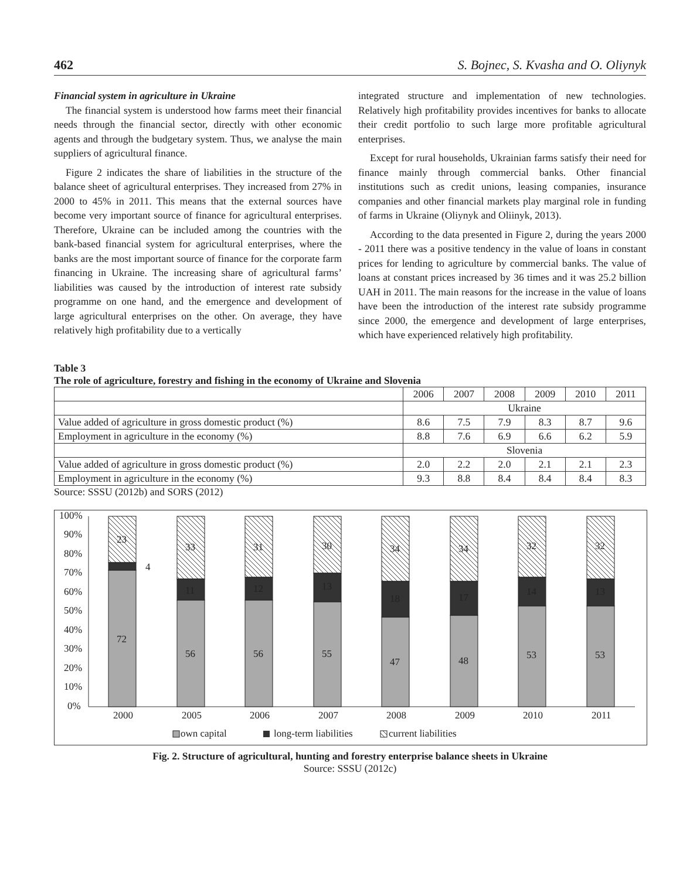462 S. Bojnec, S. Kvasha and O. Oliynyk
Financial system in agriculture in Ukraine
The financial system is understood how farms meet their financial needs through the financial sector, directly with other economic agents and through the budgetary system. Thus, we analyse the main suppliers of agricultural finance.
Figure 2 indicates the share of liabilities in the structure of the balance sheet of agricultural enterprises. They increased from 27% in 2000 to 45% in 2011. This means that the external sources have become very important source of finance for agricultural enterprises. Therefore, Ukraine can be included among the countries with the bank-based financial system for agricultural enterprises, where the banks are the most important source of finance for the corporate farm financing in Ukraine. The increasing share of agricultural farms’ liabilities was caused by the introduction of interest rate subsidy programme on one hand, and the emergence and development of large agricultural enterprises on the other. On average, they have relatively high profitability due to a vertically
integrated structure and implementation of new technologies. Relatively high profitability provides incentives for banks to allocate their credit portfolio to such large more profitable agricultural enterprises.
Except for rural households, Ukrainian farms satisfy their need for finance mainly through commercial banks. Other financial institutions such as credit unions, leasing companies, insurance companies and other financial markets play marginal role in funding of farms in Ukraine (Oliynyk and Oliinyk, 2013).
According to the data presented in Figure 2, during the years 2000 - 2011 there was a positive tendency in the value of loans in constant prices for lending to agriculture by commercial banks. The value of loans at constant prices increased by 36 times and it was 25.2 billion UAH in 2011. The main reasons for the increase in the value of loans have been the introduction of the interest rate subsidy programme since 2000, the emergence and development of large enterprises, which have experienced relatively high profitability.
Table 3
The role of agriculture, forestry and fishing in the economy of Ukraine and Slovenia
| | 2006 | 2007 | 2008 | 2009 | 2010 | 2011 |
| | Ukraine | | | | | |
| Value added of agriculture in gross domestic product (%) | 8.6 | 7.5 | 7.9 | 8.3 | 8.7 | 9.6 |
| Employment in agriculture in the economy (%) | 8.8 | 7.6 | 6.9 | 6.6 | 6.2 | 5.9 |
| | Slovenia | | | | | |
| Value added of agriculture in gross domestic product (%) | 2.0 | 2.2 | 2.0 | 2.1 | 2.1 | 2.3 |
| Employment in agriculture in the economy (%) | 9.3 | 8.8 | 8.4 | 8.4 | 8.4 | 8.3 |
Source: SSSU (2012b) and SORS (2012)
100%
90%
80%
70%
60%
50%
40%
30%
20%
10%
0%
72
4
23
56
11
33
56
12
31
55
13
30
47
18
34
48
17
34
53
14
32
53
13
32
2000
2005
2006
2007
2008
2009
2010
2011
own capital
long-term liabilities
current liabilities
Fig. 2. Structure of agricultural, hunting and forestry enterprise balance sheets in Ukraine
Source: SSSU (2012c)